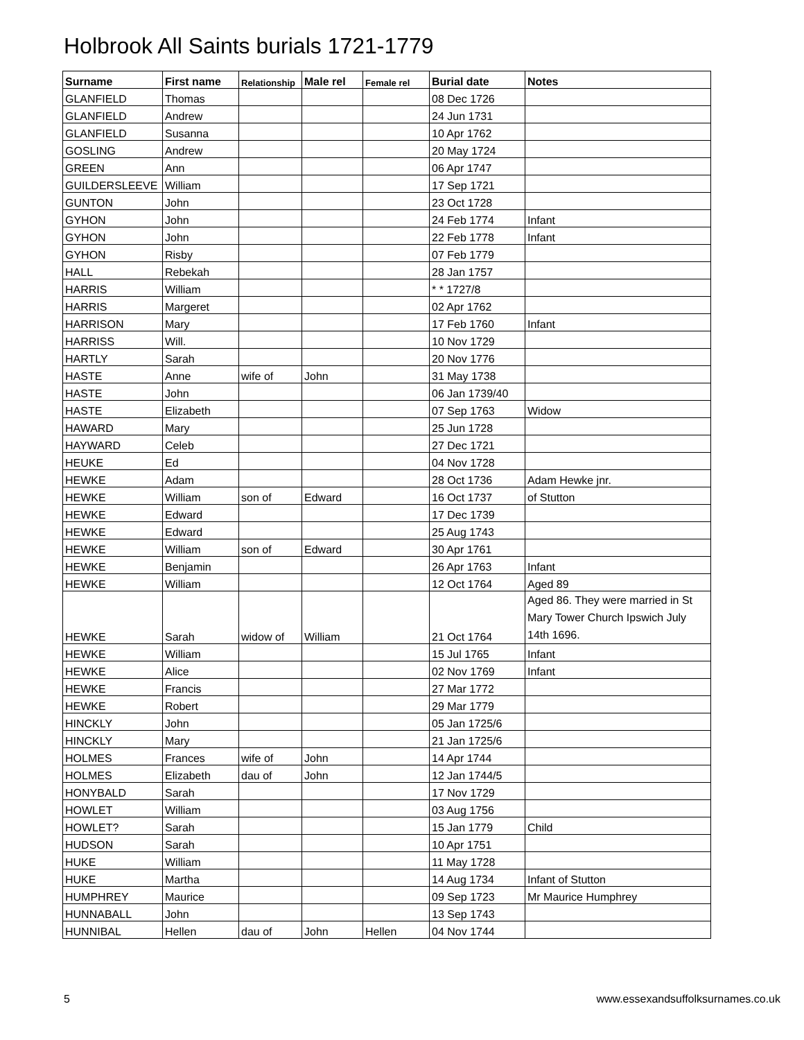Holbrook All Saints burials 1721-1779
| Surname | First name | Relationship | Male rel | Female rel | Burial date | Notes |
| --- | --- | --- | --- | --- | --- | --- |
| GLANFIELD | Thomas | | | | 08 Dec 1726 | |
| GLANFIELD | Andrew | | | | 24 Jun 1731 | |
| GLANFIELD | Susanna | | | | 10 Apr 1762 | |
| GOSLING | Andrew | | | | 20 May 1724 | |
| GREEN | Ann | | | | 06 Apr 1747 | |
| GUILDERSLEEVE | William | | | | 17 Sep 1721 | |
| GUNTON | John | | | | 23 Oct 1728 | |
| GYHON | John | | | | 24 Feb 1774 | Infant |
| GYHON | John | | | | 22 Feb 1778 | Infant |
| GYHON | Risby | | | | 07 Feb 1779 | |
| HALL | Rebekah | | | | 28 Jan 1757 | |
| HARRIS | William | | | | * * 1727/8 | |
| HARRIS | Margeret | | | | 02 Apr 1762 | |
| HARRISON | Mary | | | | 17 Feb 1760 | Infant |
| HARRISS | Will. | | | | 10 Nov 1729 | |
| HARTLY | Sarah | | | | 20 Nov 1776 | |
| HASTE | Anne | wife of | John | | 31 May 1738 | |
| HASTE | John | | | | 06 Jan 1739/40 | |
| HASTE | Elizabeth | | | | 07 Sep 1763 | Widow |
| HAWARD | Mary | | | | 25 Jun 1728 | |
| HAYWARD | Celeb | | | | 27 Dec 1721 | |
| HEUKE | Ed | | | | 04 Nov 1728 | |
| HEWKE | Adam | | | | 28 Oct 1736 | Adam Hewke jnr. |
| HEWKE | William | son of | Edward | | 16 Oct 1737 | of Stutton |
| HEWKE | Edward | | | | 17 Dec 1739 | |
| HEWKE | Edward | | | | 25 Aug 1743 | |
| HEWKE | William | son of | Edward | | 30 Apr 1761 | |
| HEWKE | Benjamin | | | | 26 Apr 1763 | Infant |
| HEWKE | William | | | | 12 Oct 1764 | Aged 89 |
| HEWKE | Sarah | widow of | William | | 21 Oct 1764 | Aged 86. They were married in St Mary Tower Church Ipswich July 14th 1696. |
| HEWKE | William | | | | 15 Jul 1765 | Infant |
| HEWKE | Alice | | | | 02 Nov 1769 | Infant |
| HEWKE | Francis | | | | 27 Mar 1772 | |
| HEWKE | Robert | | | | 29 Mar 1779 | |
| HINCKLY | John | | | | 05 Jan 1725/6 | |
| HINCKLY | Mary | | | | 21 Jan 1725/6 | |
| HOLMES | Frances | wife of | John | | 14 Apr 1744 | |
| HOLMES | Elizabeth | dau of | John | | 12 Jan 1744/5 | |
| HONYBALD | Sarah | | | | 17 Nov 1729 | |
| HOWLET | William | | | | 03 Aug 1756 | |
| HOWLET? | Sarah | | | | 15 Jan 1779 | Child |
| HUDSON | Sarah | | | | 10 Apr 1751 | |
| HUKE | William | | | | 11 May 1728 | |
| HUKE | Martha | | | | 14 Aug 1734 | Infant of Stutton |
| HUMPHREY | Maurice | | | | 09 Sep 1723 | Mr Maurice Humphrey |
| HUNNABALL | John | | | | 13 Sep 1743 | |
| HUNNIBAL | Hellen | dau of | John | Hellen | 04 Nov 1744 | |
5
www.essexandsuffolksurnames.co.uk